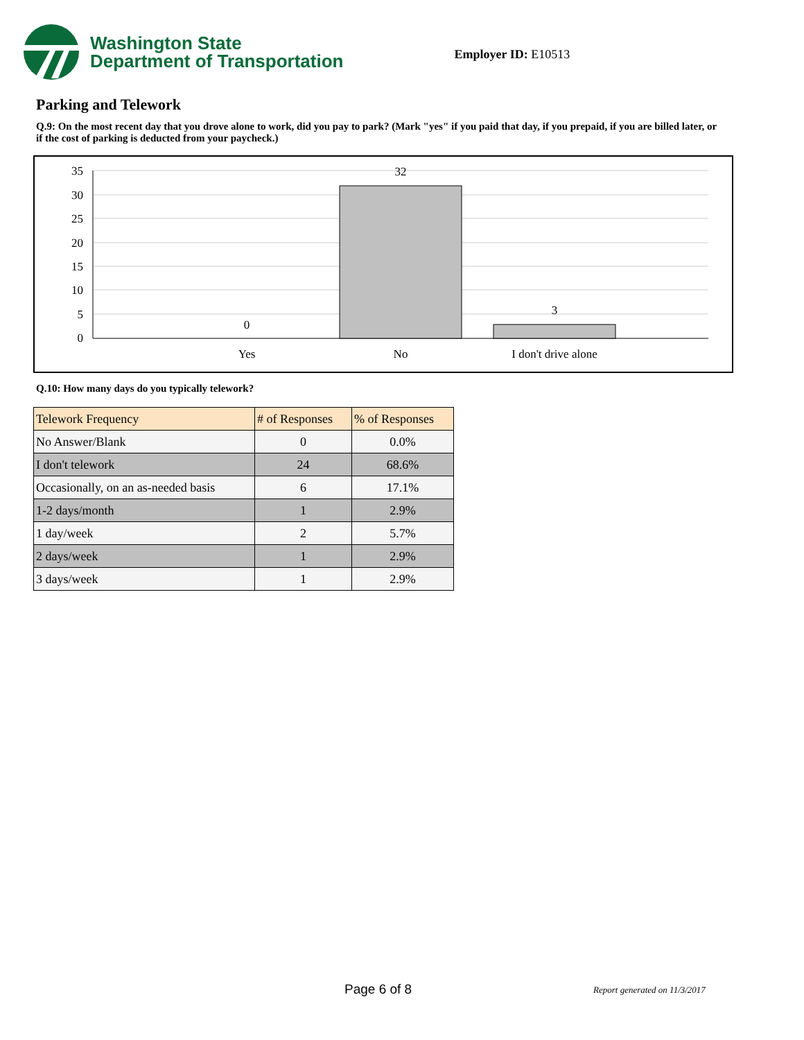Washington State
Department of Transportation
Employer ID: E10513
Parking and Telework
Q.9: On the most recent day that you drove alone to work, did you pay to park? (Mark "yes" if you paid that day, if you prepaid, if you are billed later, or if the cost of parking is deducted from your paycheck.)
35
30
25
20
15
10
5
0
0
32
3
Yes
No
I don't drive alone
Q.10: How many days do you typically telework?
| Telework Frequency | # of Responses | % of Responses |
| --- | --- | --- |
| No Answer/Blank | 0 | 0.0% |
| I don't telework | 24 | 68.6% |
| Occasionally, on an as-needed basis | 6 | 17.1% |
| 1-2 days/month | 1 | 2.9% |
| 1 day/week | 2 | 5.7% |
| 2 days/week | 1 | 2.9% |
| 3 days/week | 1 | 2.9% |
Page 6 of 8 Report generated on 11/3/2017